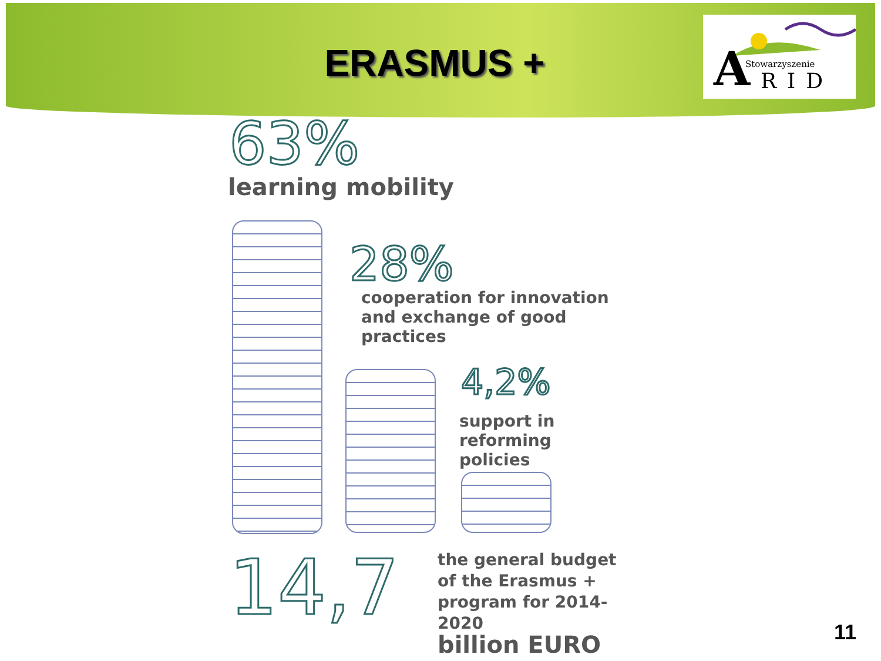ERASMUS +
A Stowarzyszenie
RID
63%
learning mobility
28%
cooperation for innovation
and exchange of good practices
4,2%
support in reforming
policies
14,7
the general budget
of the Erasmus +
program for 2014-2020
billion EURO
11